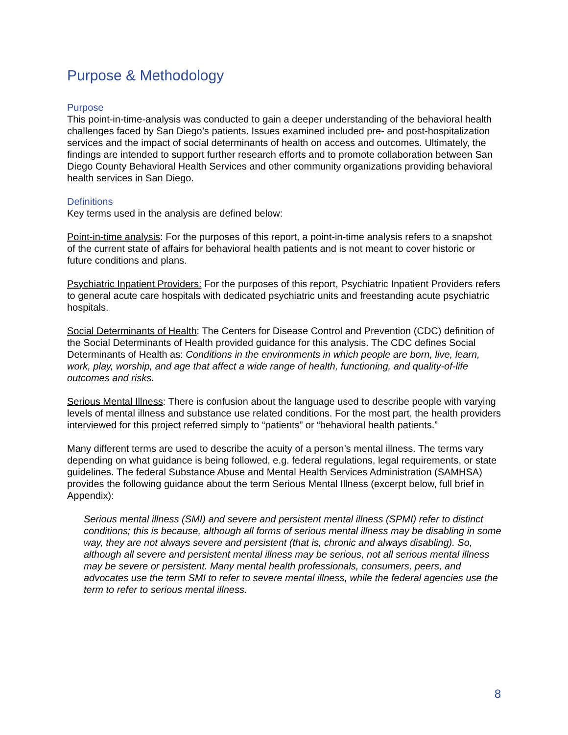Purpose & Methodology
Purpose
This point-in-time-analysis was conducted to gain a deeper understanding of the behavioral health challenges faced by San Diego’s patients. Issues examined included pre- and post-hospitalization services and the impact of social determinants of health on access and outcomes. Ultimately, the findings are intended to support further research efforts and to promote collaboration between San Diego County Behavioral Health Services and other community organizations providing behavioral health services in San Diego.
Definitions
Key terms used in the analysis are defined below:
Point-in-time analysis: For the purposes of this report, a point-in-time analysis refers to a snapshot of the current state of affairs for behavioral health patients and is not meant to cover historic or future conditions and plans.
Psychiatric Inpatient Providers: For the purposes of this report, Psychiatric Inpatient Providers refers to general acute care hospitals with dedicated psychiatric units and freestanding acute psychiatric hospitals.
Social Determinants of Health: The Centers for Disease Control and Prevention (CDC) definition of the Social Determinants of Health provided guidance for this analysis. The CDC defines Social Determinants of Health as: Conditions in the environments in which people are born, live, learn, work, play, worship, and age that affect a wide range of health, functioning, and quality-of-life outcomes and risks.
Serious Mental Illness: There is confusion about the language used to describe people with varying levels of mental illness and substance use related conditions. For the most part, the health providers interviewed for this project referred simply to “patients” or “behavioral health patients.”
Many different terms are used to describe the acuity of a person’s mental illness. The terms vary depending on what guidance is being followed, e.g. federal regulations, legal requirements, or state guidelines. The federal Substance Abuse and Mental Health Services Administration (SAMHSA) provides the following guidance about the term Serious Mental Illness (excerpt below, full brief in Appendix):
Serious mental illness (SMI) and severe and persistent mental illness (SPMI) refer to distinct conditions; this is because, although all forms of serious mental illness may be disabling in some way, they are not always severe and persistent (that is, chronic and always disabling). So, although all severe and persistent mental illness may be serious, not all serious mental illness may be severe or persistent. Many mental health professionals, consumers, peers, and advocates use the term SMI to refer to severe mental illness, while the federal agencies use the term to refer to serious mental illness.
8